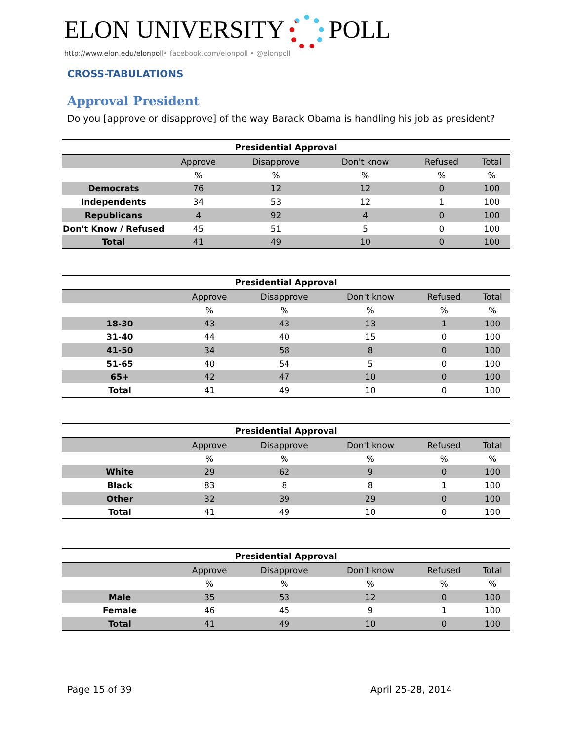ELON UNIVERSITY POLL
http://www.elon.edu/elonpoll• facebook.com/elonpoll • @elonpoll
CROSS-TABULATIONS
Approval President
Do you [approve or disapprove] of the way Barack Obama is handling his job as president?
| Presidential Approval | | | | | |
| --- | --- | --- | --- | --- | --- |
| | Approve | Disapprove | Don't know | Refused | Total |
| | % | % | % | % | % |
| Democrats | 76 | 12 | 12 | 0 | 100 |
| Independents | 34 | 53 | 12 | 1 | 100 |
| Republicans | 4 | 92 | 4 | 0 | 100 |
| Don't Know / Refused | 45 | 51 | 5 | 0 | 100 |
| Total | 41 | 49 | 10 | 0 | 100 |
| Presidential Approval | | | | | |
| --- | --- | --- | --- | --- | --- |
| | Approve | Disapprove | Don't know | Refused | Total |
| | % | % | % | % | % |
| 18-30 | 43 | 43 | 13 | 1 | 100 |
| 31-40 | 44 | 40 | 15 | 0 | 100 |
| 41-50 | 34 | 58 | 8 | 0 | 100 |
| 51-65 | 40 | 54 | 5 | 0 | 100 |
| 65+ | 42 | 47 | 10 | 0 | 100 |
| Total | 41 | 49 | 10 | 0 | 100 |
| Presidential Approval | | | | | |
| --- | --- | --- | --- | --- | --- |
| | Approve | Disapprove | Don't know | Refused | Total |
| | % | % | % | % | % |
| White | 29 | 62 | 9 | 0 | 100 |
| Black | 83 | 8 | 8 | 1 | 100 |
| Other | 32 | 39 | 29 | 0 | 100 |
| Total | 41 | 49 | 10 | 0 | 100 |
| Presidential Approval | | | | | |
| --- | --- | --- | --- | --- | --- |
| | Approve | Disapprove | Don't know | Refused | Total |
| | % | % | % | % | % |
| Male | 35 | 53 | 12 | 0 | 100 |
| Female | 46 | 45 | 9 | 1 | 100 |
| Total | 41 | 49 | 10 | 0 | 100 |
Page 15 of 39 April 25-28, 2014